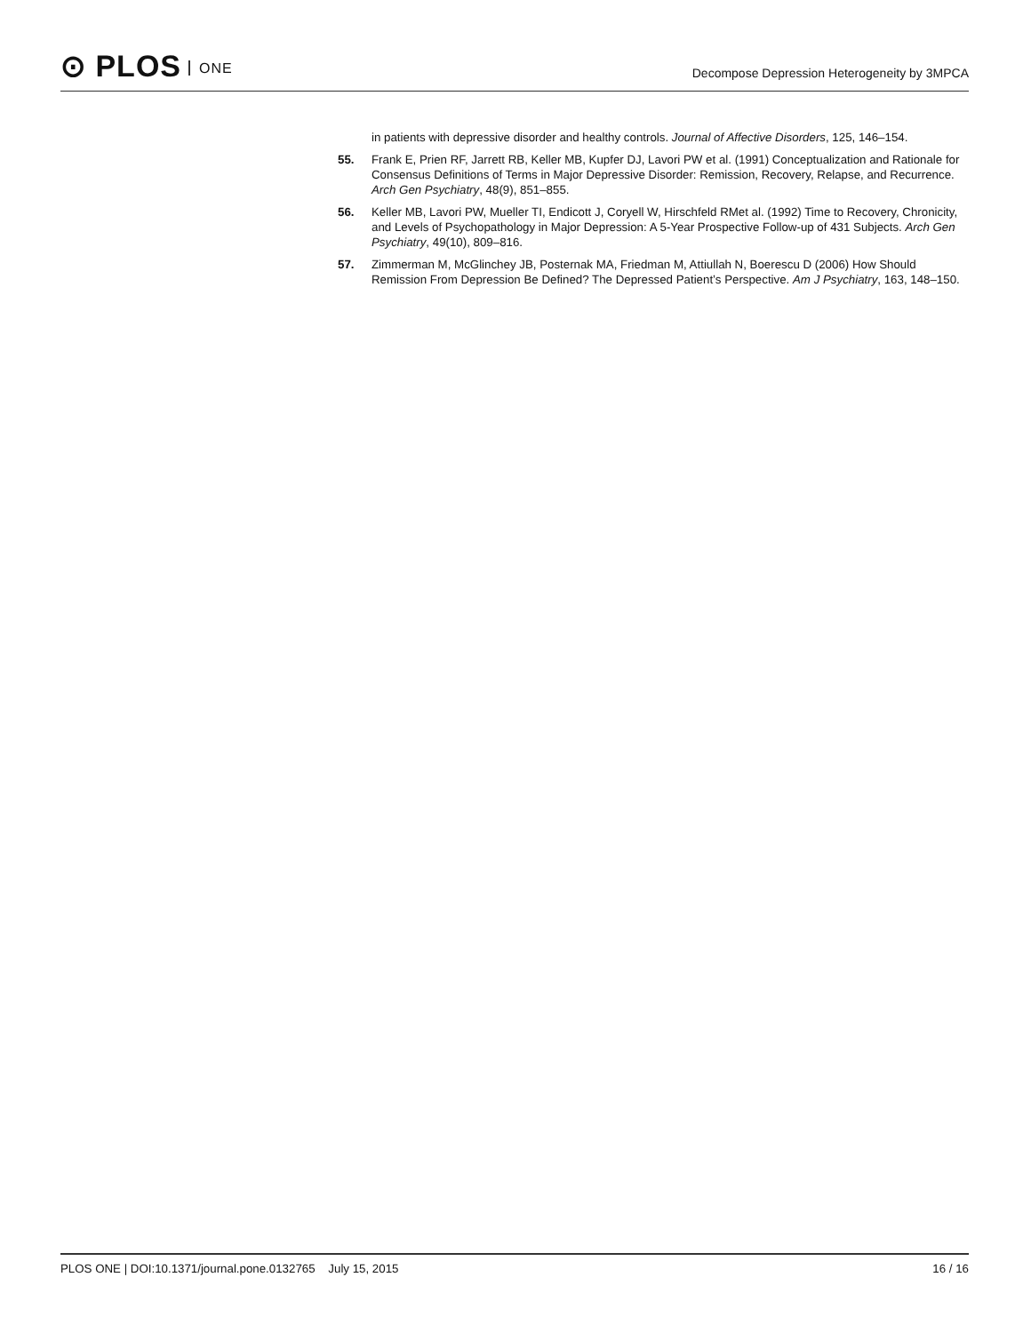⊙ PLOS ONE
Decompose Depression Heterogeneity by 3MPCA
in patients with depressive disorder and healthy controls. Journal of Affective Disorders, 125, 146–154.
55. Frank E, Prien RF, Jarrett RB, Keller MB, Kupfer DJ, Lavori PW et al. (1991) Conceptualization and Rationale for Consensus Definitions of Terms in Major Depressive Disorder: Remission, Recovery, Relapse, and Recurrence. Arch Gen Psychiatry, 48(9), 851–855.
56. Keller MB, Lavori PW, Mueller TI, Endicott J, Coryell W, Hirschfeld RMet al. (1992) Time to Recovery, Chronicity, and Levels of Psychopathology in Major Depression: A 5-Year Prospective Follow-up of 431 Subjects. Arch Gen Psychiatry, 49(10), 809–816.
57. Zimmerman M, McGlinchey JB, Posternak MA, Friedman M, Attiullah N, Boerescu D (2006) How Should Remission From Depression Be Defined? The Depressed Patient’s Perspective. Am J Psychiatry, 163, 148–150.
PLOS ONE | DOI:10.1371/journal.pone.0132765 July 15, 2015
16 / 16